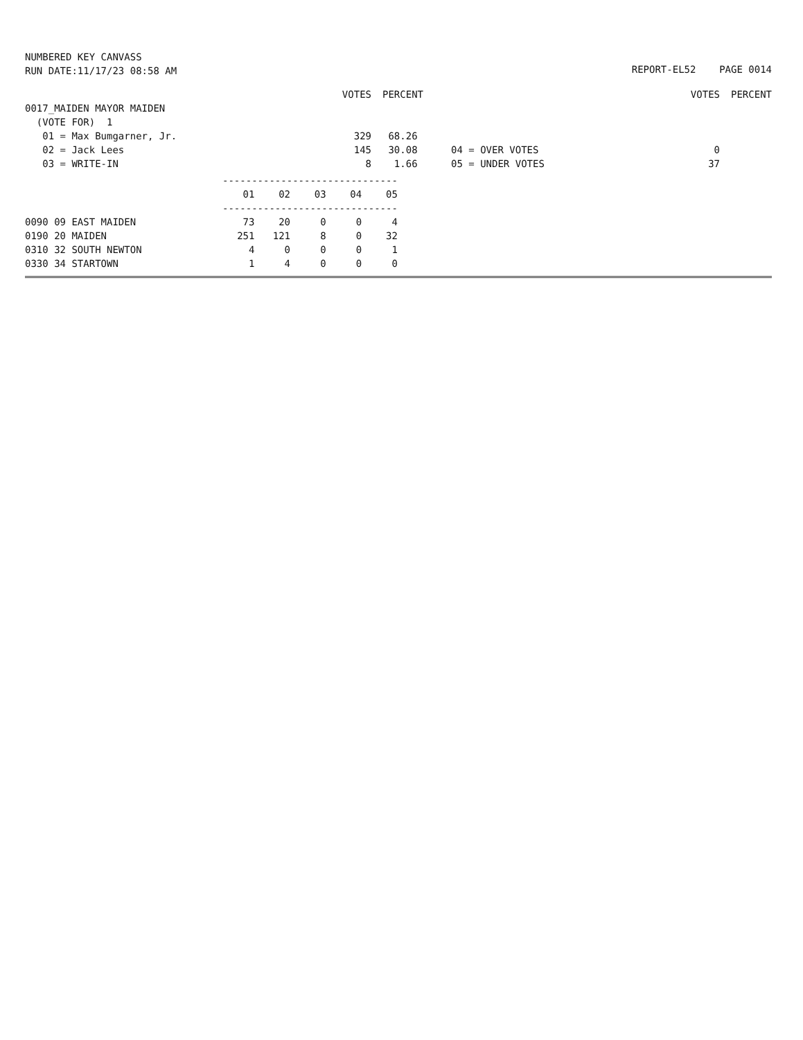NUMBERED KEY CANVASS
RUN DATE:11/17/23 08:58 AM
REPORT-EL52 PAGE 0014
| | VOTES | PERCENT | | | VOTES | PERCENT |
| 0017_MAIDEN MAYOR MAIDEN | | | | | | |
| (VOTE FOR) 1 | | | | | | |
| 01 = Max Bumgarner, Jr. | 329 | 68.26 | | | | |
| 02 = Jack Lees | 145 | 30.08 | | 04 = OVER VOTES | 0 | |
| 03 = WRITE-IN | 8 | 1.66 | | 05 = UNDER VOTES | 37 | |
| | ------------------------------ | | | | |
| | 01 | 02 | 03 | 04 | 05 |
| | ------------------------------ | | | | |
| 0090 09 EAST MAIDEN | 73 | 20 | 0 | 0 | 4 |
| 0190 20 MAIDEN | 251 | 121 | 8 | 0 | 32 |
| 0310 32 SOUTH NEWTON | 4 | 0 | 0 | 0 | 1 |
| 0330 34 STARTOWN | 1 | 4 | 0 | 0 | 0 |